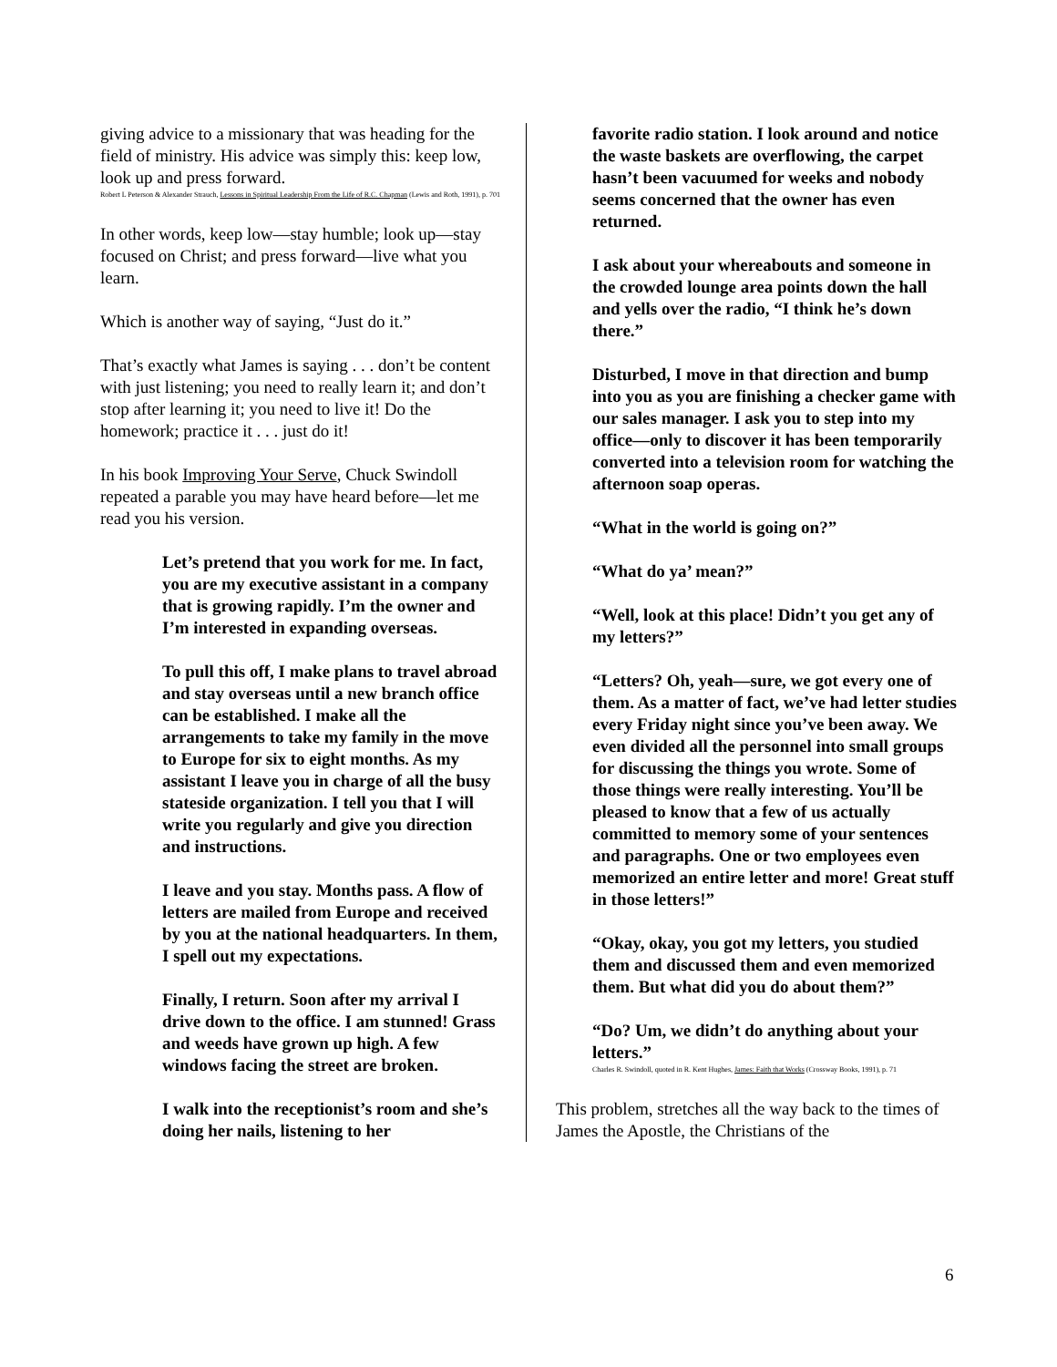giving advice to a missionary that was heading for the field of ministry. His advice was simply this: keep low, look up and press forward.
Robert L Peterson & Alexander Strauch, Lessons in Spiritual Leadership From the Life of R.C. Chapman (Lewis and Roth, 1991), p. 701
In other words, keep low—stay humble; look up—stay focused on Christ; and press forward—live what you learn.
Which is another way of saying, “Just do it.”
That’s exactly what James is saying . . . don’t be content with just listening; you need to really learn it; and don’t stop after learning it; you need to live it! Do the homework; practice it . . . just do it!
In his book Improving Your Serve, Chuck Swindoll repeated a parable you may have heard before—let me read you his version.
Let’s pretend that you work for me. In fact, you are my executive assistant in a company that is growing rapidly. I’m the owner and I’m interested in expanding overseas.
To pull this off, I make plans to travel abroad and stay overseas until a new branch office can be established. I make all the arrangements to take my family in the move to Europe for six to eight months. As my assistant I leave you in charge of all the busy stateside organization. I tell you that I will write you regularly and give you direction and instructions.
I leave and you stay. Months pass. A flow of letters are mailed from Europe and received by you at the national headquarters. In them, I spell out my expectations.
Finally, I return. Soon after my arrival I drive down to the office. I am stunned! Grass and weeds have grown up high. A few windows facing the street are broken.
I walk into the receptionist’s room and she’s doing her nails, listening to her
favorite radio station. I look around and notice the waste baskets are overflowing, the carpet hasn’t been vacuumed for weeks and nobody seems concerned that the owner has even returned.
I ask about your whereabouts and someone in the crowded lounge area points down the hall and yells over the radio, “I think he’s down there.”
Disturbed, I move in that direction and bump into you as you are finishing a checker game with our sales manager. I ask you to step into my office—only to discover it has been temporarily converted into a television room for watching the afternoon soap operas.
“What in the world is going on?”
“What do ya’ mean?”
“Well, look at this place! Didn’t you get any of my letters?”
“Letters? Oh, yeah—sure, we got every one of them. As a matter of fact, we’ve had letter studies every Friday night since you’ve been away. We even divided all the personnel into small groups for discussing the things you wrote. Some of those things were really interesting. You’ll be pleased to know that a few of us actually committed to memory some of your sentences and paragraphs. One or two employees even memorized an entire letter and more! Great stuff in those letters!”
“Okay, okay, you got my letters, you studied them and discussed them and even memorized them. But what did you do about them?”
“Do? Um, we didn’t do anything about your letters.”
Charles R. Swindoll, quoted in R. Kent Hughes, James: Faith that Works (Crossway Books, 1991), p. 71
This problem, stretches all the way back to the times of James the Apostle, the Christians of the
6